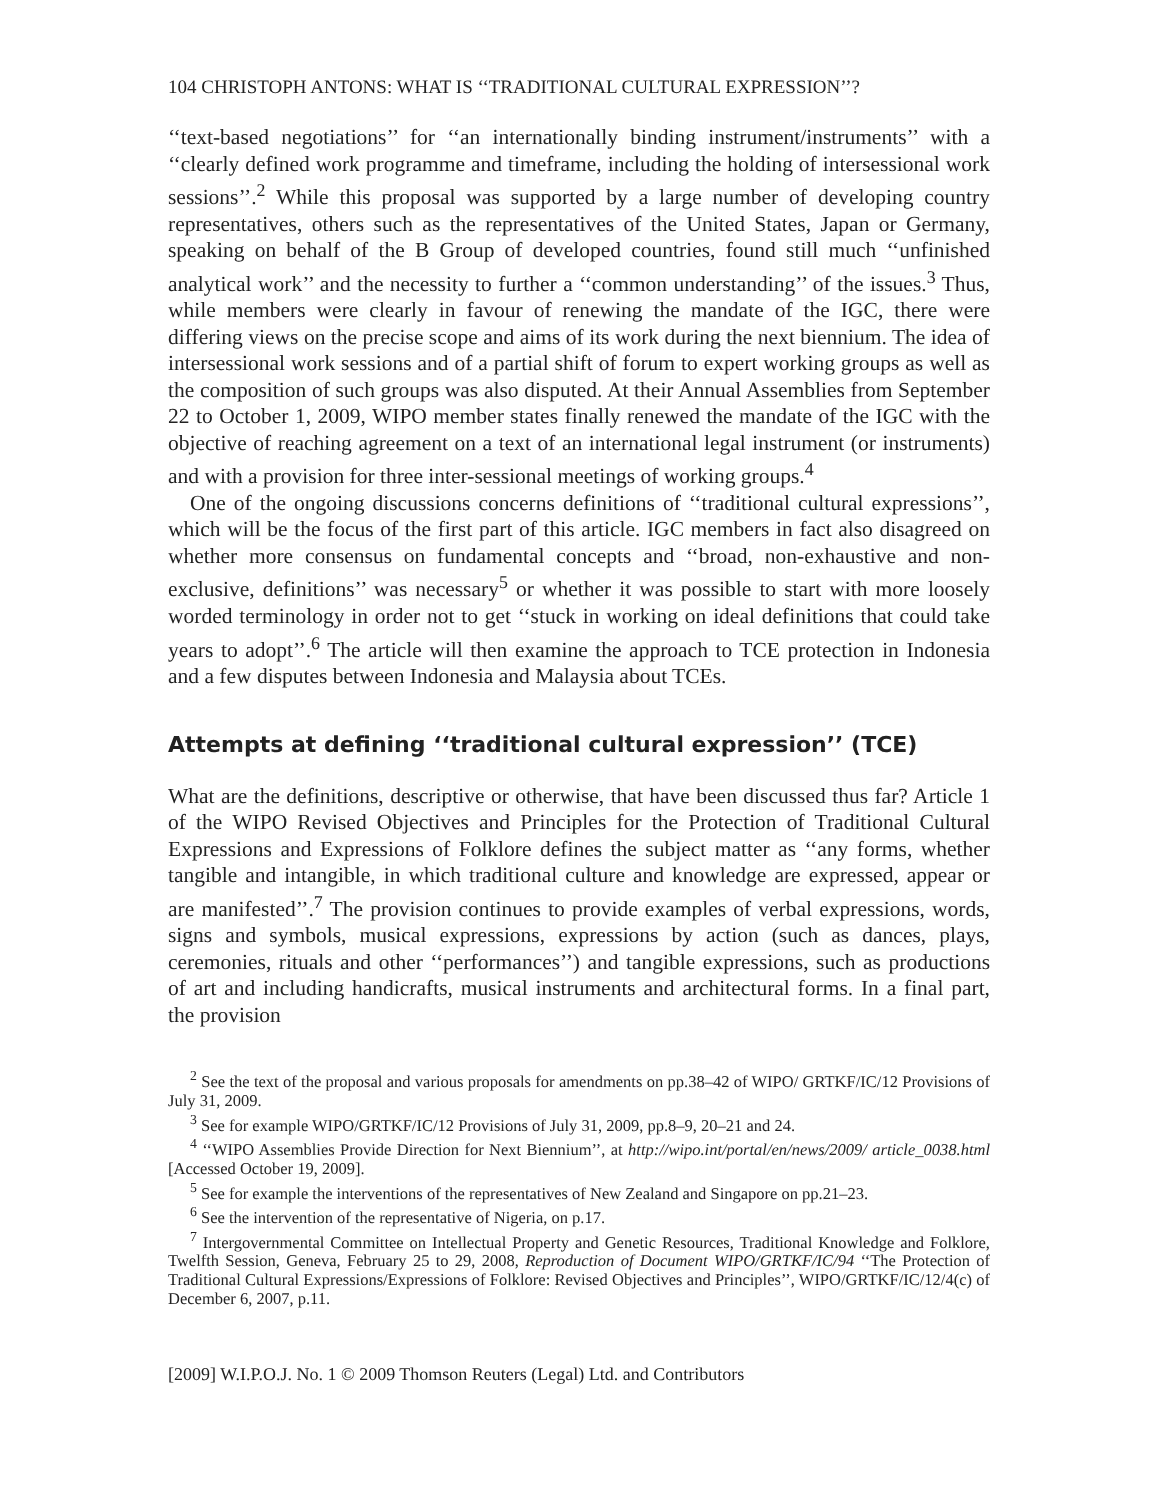104 CHRISTOPH ANTONS: WHAT IS ‘‘TRADITIONAL CULTURAL EXPRESSION’’?
‘‘text-based negotiations’’ for ‘‘an internationally binding instrument/instruments’’ with a ‘‘clearly defined work programme and timeframe, including the holding of intersessional work sessions’’.<sup>2</sup> While this proposal was supported by a large number of developing country representatives, others such as the representatives of the United States, Japan or Germany, speaking on behalf of the B Group of developed countries, found still much ‘‘unfinished analytical work’’ and the necessity to further a ‘‘common understanding’’ of the issues.<sup>3</sup> Thus, while members were clearly in favour of renewing the mandate of the IGC, there were differing views on the precise scope and aims of its work during the next biennium. The idea of intersessional work sessions and of a partial shift of forum to expert working groups as well as the composition of such groups was also disputed. At their Annual Assemblies from September 22 to October 1, 2009, WIPO member states finally renewed the mandate of the IGC with the objective of reaching agreement on a text of an international legal instrument (or instruments) and with a provision for three inter-sessional meetings of working groups.<sup>4</sup>
One of the ongoing discussions concerns definitions of ‘‘traditional cultural expressions’’, which will be the focus of the first part of this article. IGC members in fact also disagreed on whether more consensus on fundamental concepts and ‘‘broad, non-exhaustive and non-exclusive, definitions’’ was necessary<sup>5</sup> or whether it was possible to start with more loosely worded terminology in order not to get ‘‘stuck in working on ideal definitions that could take years to adopt’’.<sup>6</sup> The article will then examine the approach to TCE protection in Indonesia and a few disputes between Indonesia and Malaysia about TCEs.
Attempts at defining ‘‘traditional cultural expression’’ (TCE)
What are the definitions, descriptive or otherwise, that have been discussed thus far? Article 1 of the WIPO Revised Objectives and Principles for the Protection of Traditional Cultural Expressions and Expressions of Folklore defines the subject matter as ‘‘any forms, whether tangible and intangible, in which traditional culture and knowledge are expressed, appear or are manifested’’.<sup>7</sup> The provision continues to provide examples of verbal expressions, words, signs and symbols, musical expressions, expressions by action (such as dances, plays, ceremonies, rituals and other ‘‘performances’’) and tangible expressions, such as productions of art and including handicrafts, musical instruments and architectural forms. In a final part, the provision
<sup>2</sup> See the text of the proposal and various proposals for amendments on pp.38–42 of WIPO/ GRTKF/IC/12 Provisions of July 31, 2009.
<sup>3</sup> See for example WIPO/GRTKF/IC/12 Provisions of July 31, 2009, pp.8–9, 20–21 and 24.
<sup>4</sup> ‘‘WIPO Assemblies Provide Direction for Next Biennium’’, at http://wipo.int/portal/en/news/2009/ article_0038.html [Accessed October 19, 2009].
<sup>5</sup> See for example the interventions of the representatives of New Zealand and Singapore on pp.21–23.
<sup>6</sup> See the intervention of the representative of Nigeria, on p.17.
<sup>7</sup> Intergovernmental Committee on Intellectual Property and Genetic Resources, Traditional Knowledge and Folklore, Twelfth Session, Geneva, February 25 to 29, 2008, Reproduction of Document WIPO/GRTKF/IC/94 ‘‘The Protection of Traditional Cultural Expressions/Expressions of Folklore: Revised Objectives and Principles’’, WIPO/GRTKF/IC/12/4(c) of December 6, 2007, p.11.
[2009] W.I.P.O.J. No. 1 © 2009 Thomson Reuters (Legal) Ltd. and Contributors